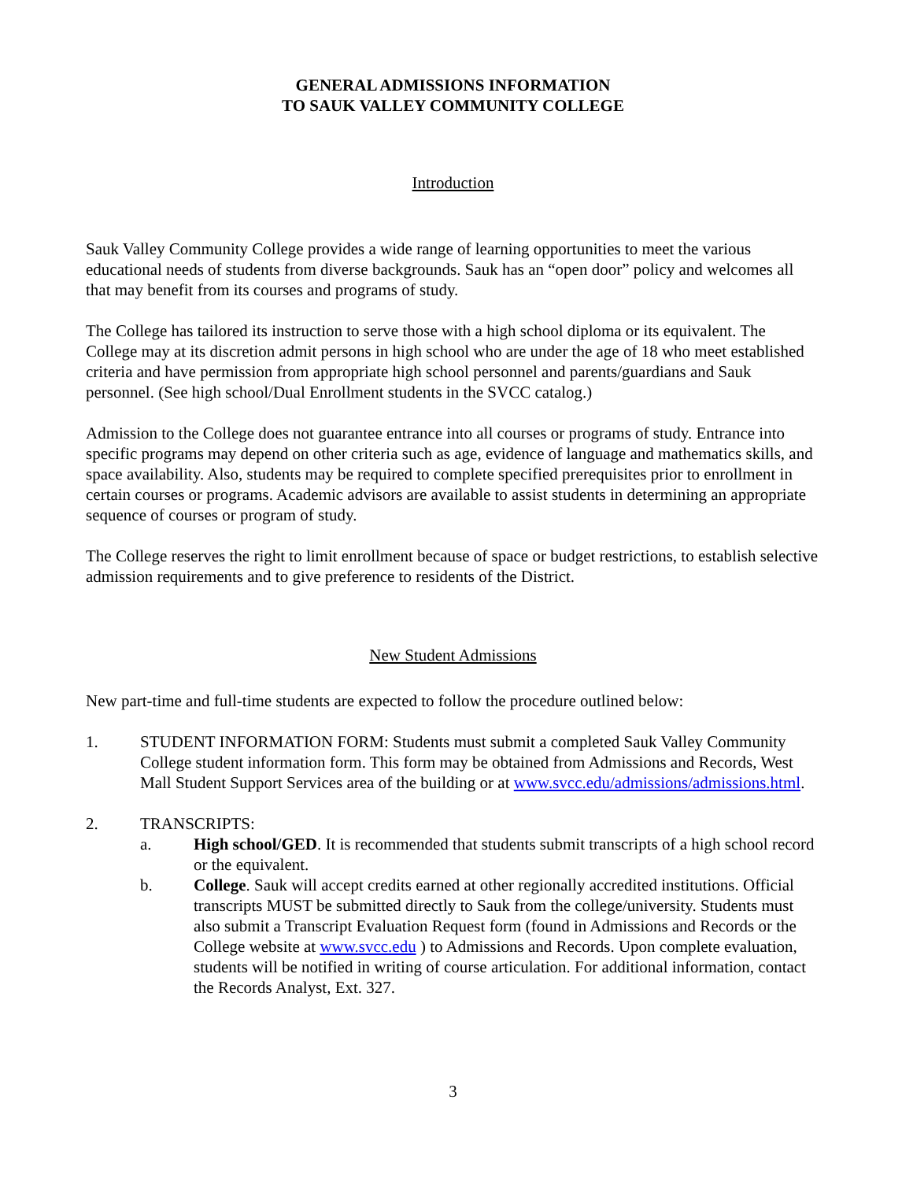GENERAL ADMISSIONS INFORMATION
TO SAUK VALLEY COMMUNITY COLLEGE
Introduction
Sauk Valley Community College provides a wide range of learning opportunities to meet the various educational needs of students from diverse backgrounds. Sauk has an “open door” policy and welcomes all that may benefit from its courses and programs of study.
The College has tailored its instruction to serve those with a high school diploma or its equivalent. The College may at its discretion admit persons in high school who are under the age of 18 who meet established criteria and have permission from appropriate high school personnel and parents/guardians and Sauk personnel. (See high school/Dual Enrollment students in the SVCC catalog.)
Admission to the College does not guarantee entrance into all courses or programs of study. Entrance into specific programs may depend on other criteria such as age, evidence of language and mathematics skills, and space availability. Also, students may be required to complete specified prerequisites prior to enrollment in certain courses or programs. Academic advisors are available to assist students in determining an appropriate sequence of courses or program of study.
The College reserves the right to limit enrollment because of space or budget restrictions, to establish selective admission requirements and to give preference to residents of the District.
New Student Admissions
New part-time and full-time students are expected to follow the procedure outlined below:
1. STUDENT INFORMATION FORM: Students must submit a completed Sauk Valley Community College student information form. This form may be obtained from Admissions and Records, West Mall Student Support Services area of the building or at www.svcc.edu/admissions/admissions.html.
2. TRANSCRIPTS:
a. High school/GED. It is recommended that students submit transcripts of a high school record or the equivalent.
b. College. Sauk will accept credits earned at other regionally accredited institutions. Official transcripts MUST be submitted directly to Sauk from the college/university. Students must also submit a Transcript Evaluation Request form (found in Admissions and Records or the College website at www.svcc.edu ) to Admissions and Records. Upon complete evaluation, students will be notified in writing of course articulation. For additional information, contact the Records Analyst, Ext. 327.
3